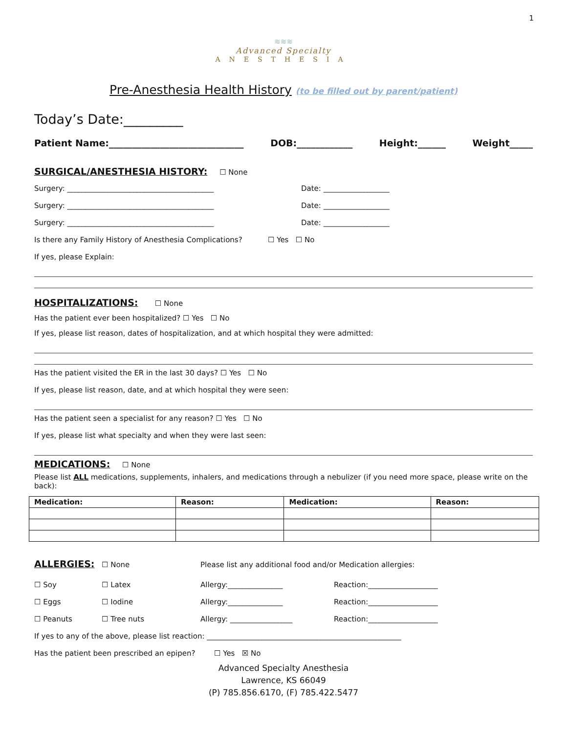1
≋≋≋
Advanced Specialty
ANESTHESIA
Pre-Anesthesia Health History (to be filled out by parent/patient)
Today’s Date:_________
Patient Name:_____________________________ DOB:____________ Height:______ Weight_____
SURGICAL/ANESTHESIA HISTORY: ☐ None
Surgery: ________________________________________ Date: __________________
Surgery: ________________________________________ Date: __________________
Surgery: ________________________________________ Date: __________________
Is there any Family History of Anesthesia Complications? ☐ Yes ☐ No
If yes, please Explain:
HOSPITALIZATIONS: ☐ None
Has the patient ever been hospitalized? ☐ Yes ☐ No
If yes, please list reason, dates of hospitalization, and at which hospital they were admitted:
Has the patient visited the ER in the last 30 days? ☐ Yes ☐ No
If yes, please list reason, date, and at which hospital they were seen:
Has the patient seen a specialist for any reason? ☐ Yes ☐ No
If yes, please list what specialty and when they were last seen:
MEDICATIONS: ☐ None
Please list ALL medications, supplements, inhalers, and medications through a nebulizer (if you need more space, please write on the back):
| Medication: | Reason: | Medication: | Reason: |
| --- | --- | --- | --- |
ALLERGIES: ☐ None Please list any additional food and/or Medication allergies:
☐ Soy ☐ Latex Allergy:_______________ Reaction:___________________
☐ Eggs ☐ Iodine Allergy:_______________ Reaction:___________________
☐ Peanuts ☐ Tree nuts Allergy: _________________ Reaction:___________________
If yes to any of the above, please list reaction: _____________________________________________________
Has the patient been prescribed an epipen? ☐ Yes ☒ No
Advanced Specialty Anesthesia
Lawrence, KS 66049
(P) 785.856.6170, (F) 785.422.5477